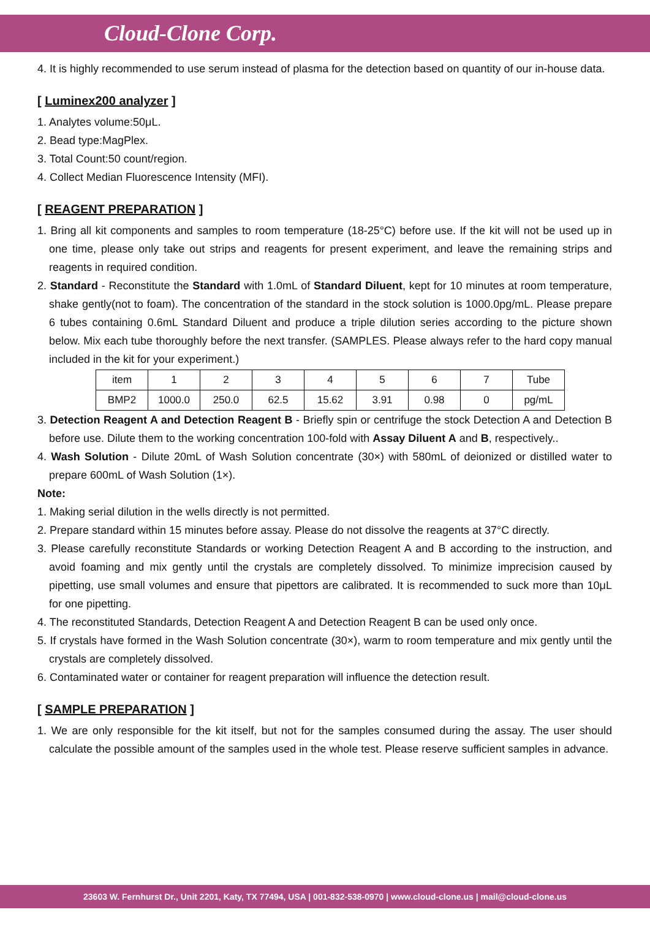Cloud-Clone Corp.
4. It is highly recommended to use serum instead of plasma for the detection based on quantity of our in-house data.
[ Luminex200 analyzer ]
1. Analytes volume:50μL.
2. Bead type:MagPlex.
3. Total Count:50 count/region.
4. Collect Median Fluorescence Intensity (MFI).
[ REAGENT PREPARATION ]
1. Bring all kit components and samples to room temperature (18-25°C) before use. If the kit will not be used up in one time, please only take out strips and reagents for present experiment, and leave the remaining strips and reagents in required condition.
2. Standard - Reconstitute the Standard with 1.0mL of Standard Diluent, kept for 10 minutes at room temperature, shake gently(not to foam). The concentration of the standard in the stock solution is 1000.0pg/mL. Please prepare 6 tubes containing 0.6mL Standard Diluent and produce a triple dilution series according to the picture shown below. Mix each tube thoroughly before the next transfer. (SAMPLES. Please always refer to the hard copy manual included in the kit for your experiment.)
| item | 1 | 2 | 3 | 4 | 5 | 6 | 7 | Tube |
| BMP2 | 1000.0 | 250.0 | 62.5 | 15.62 | 3.91 | 0.98 | 0 | pg/mL |
3. Detection Reagent A and Detection Reagent B - Briefly spin or centrifuge the stock Detection A and Detection B before use. Dilute them to the working concentration 100-fold with Assay Diluent A and B, respectively..
4. Wash Solution - Dilute 20mL of Wash Solution concentrate (30×) with 580mL of deionized or distilled water to prepare 600mL of Wash Solution (1×).
Note:
1. Making serial dilution in the wells directly is not permitted.
2. Prepare standard within 15 minutes before assay. Please do not dissolve the reagents at 37°C directly.
3. Please carefully reconstitute Standards or working Detection Reagent A and B according to the instruction, and avoid foaming and mix gently until the crystals are completely dissolved. To minimize imprecision caused by pipetting, use small volumes and ensure that pipettors are calibrated. It is recommended to suck more than 10μL for one pipetting.
4. The reconstituted Standards, Detection Reagent A and Detection Reagent B can be used only once.
5. If crystals have formed in the Wash Solution concentrate (30×), warm to room temperature and mix gently until the crystals are completely dissolved.
6. Contaminated water or container for reagent preparation will influence the detection result.
[ SAMPLE PREPARATION ]
1. We are only responsible for the kit itself, but not for the samples consumed during the assay. The user should calculate the possible amount of the samples used in the whole test. Please reserve sufficient samples in advance.
23603 W. Fernhurst Dr., Unit 2201, Katy, TX 77494, USA | 001-832-538-0970 | www.cloud-clone.us | mail@cloud-clone.us